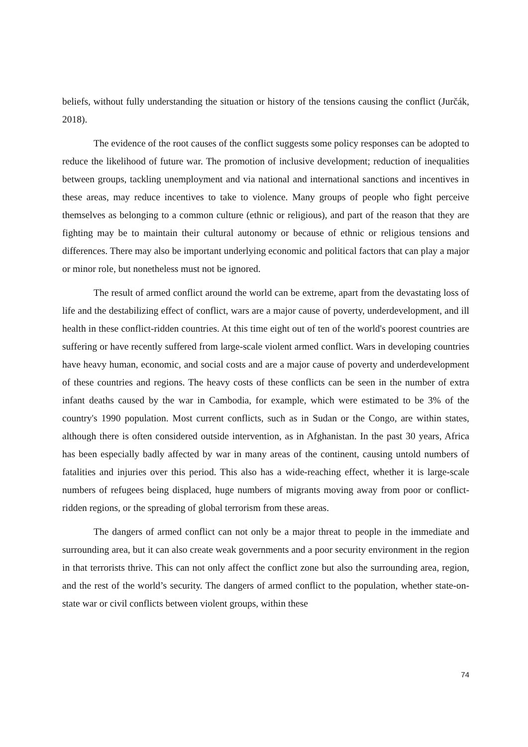beliefs, without fully understanding the situation or history of the tensions causing the conflict (Jurčák, 2018).
The evidence of the root causes of the conflict suggests some policy responses can be adopted to reduce the likelihood of future war. The promotion of inclusive development; reduction of inequalities between groups, tackling unemployment and via national and international sanctions and incentives in these areas, may reduce incentives to take to violence. Many groups of people who fight perceive themselves as belonging to a common culture (ethnic or religious), and part of the reason that they are fighting may be to maintain their cultural autonomy or because of ethnic or religious tensions and differences. There may also be important underlying economic and political factors that can play a major or minor role, but nonetheless must not be ignored.
The result of armed conflict around the world can be extreme, apart from the devastating loss of life and the destabilizing effect of conflict, wars are a major cause of poverty, underdevelopment, and ill health in these conflict-ridden countries. At this time eight out of ten of the world's poorest countries are suffering or have recently suffered from large-scale violent armed conflict. Wars in developing countries have heavy human, economic, and social costs and are a major cause of poverty and underdevelopment of these countries and regions. The heavy costs of these conflicts can be seen in the number of extra infant deaths caused by the war in Cambodia, for example, which were estimated to be 3% of the country's 1990 population. Most current conflicts, such as in Sudan or the Congo, are within states, although there is often considered outside intervention, as in Afghanistan. In the past 30 years, Africa has been especially badly affected by war in many areas of the continent, causing untold numbers of fatalities and injuries over this period. This also has a wide-reaching effect, whether it is large-scale numbers of refugees being displaced, huge numbers of migrants moving away from poor or conflict-ridden regions, or the spreading of global terrorism from these areas.
The dangers of armed conflict can not only be a major threat to people in the immediate and surrounding area, but it can also create weak governments and a poor security environment in the region in that terrorists thrive. This can not only affect the conflict zone but also the surrounding area, region, and the rest of the world’s security. The dangers of armed conflict to the population, whether state-on-state war or civil conflicts between violent groups, within these
74